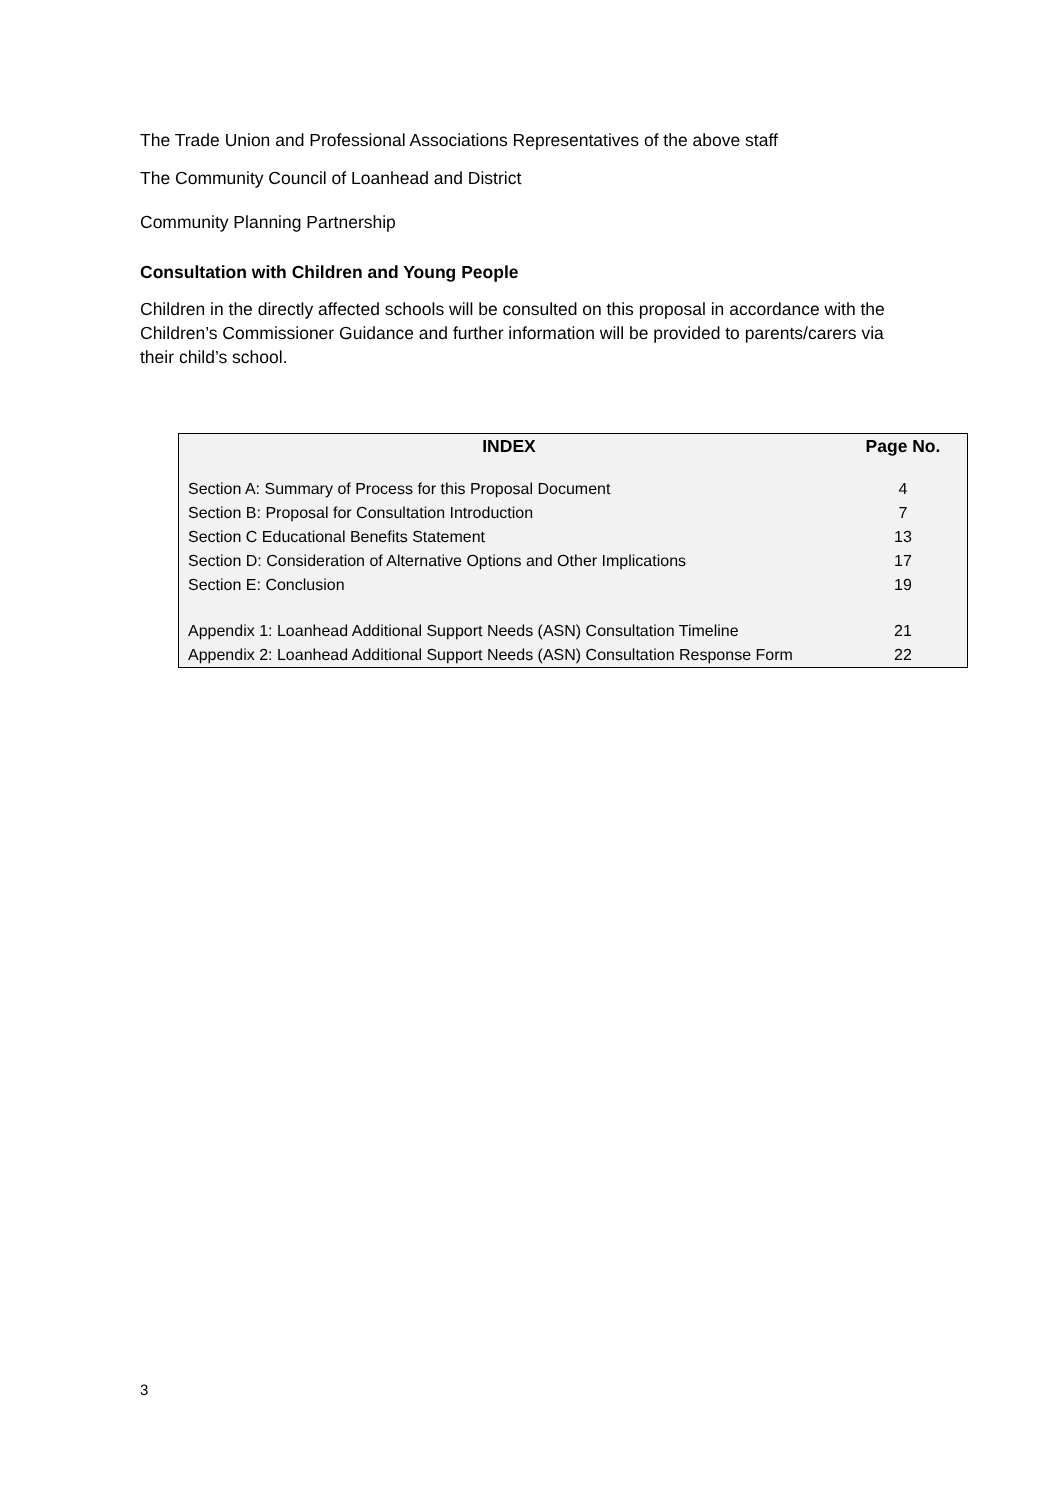The Trade Union and Professional Associations Representatives of the above staff
The Community Council of Loanhead and District
Community Planning Partnership
Consultation with Children and Young People
Children in the directly affected schools will be consulted on this proposal in accordance with the Children’s Commissioner Guidance and further information will be provided to parents/carers via their child’s school.
| INDEX | Page No. |
| --- | --- |
| Section A: Summary of Process for this Proposal Document | 4 |
| Section B: Proposal for Consultation Introduction | 7 |
| Section C Educational Benefits Statement | 13 |
| Section D: Consideration of Alternative Options and Other Implications | 17 |
| Section E: Conclusion | 19 |
| Appendix 1: Loanhead Additional Support Needs (ASN) Consultation Timeline | 21 |
| Appendix 2: Loanhead Additional Support Needs (ASN) Consultation Response Form | 22 |
3